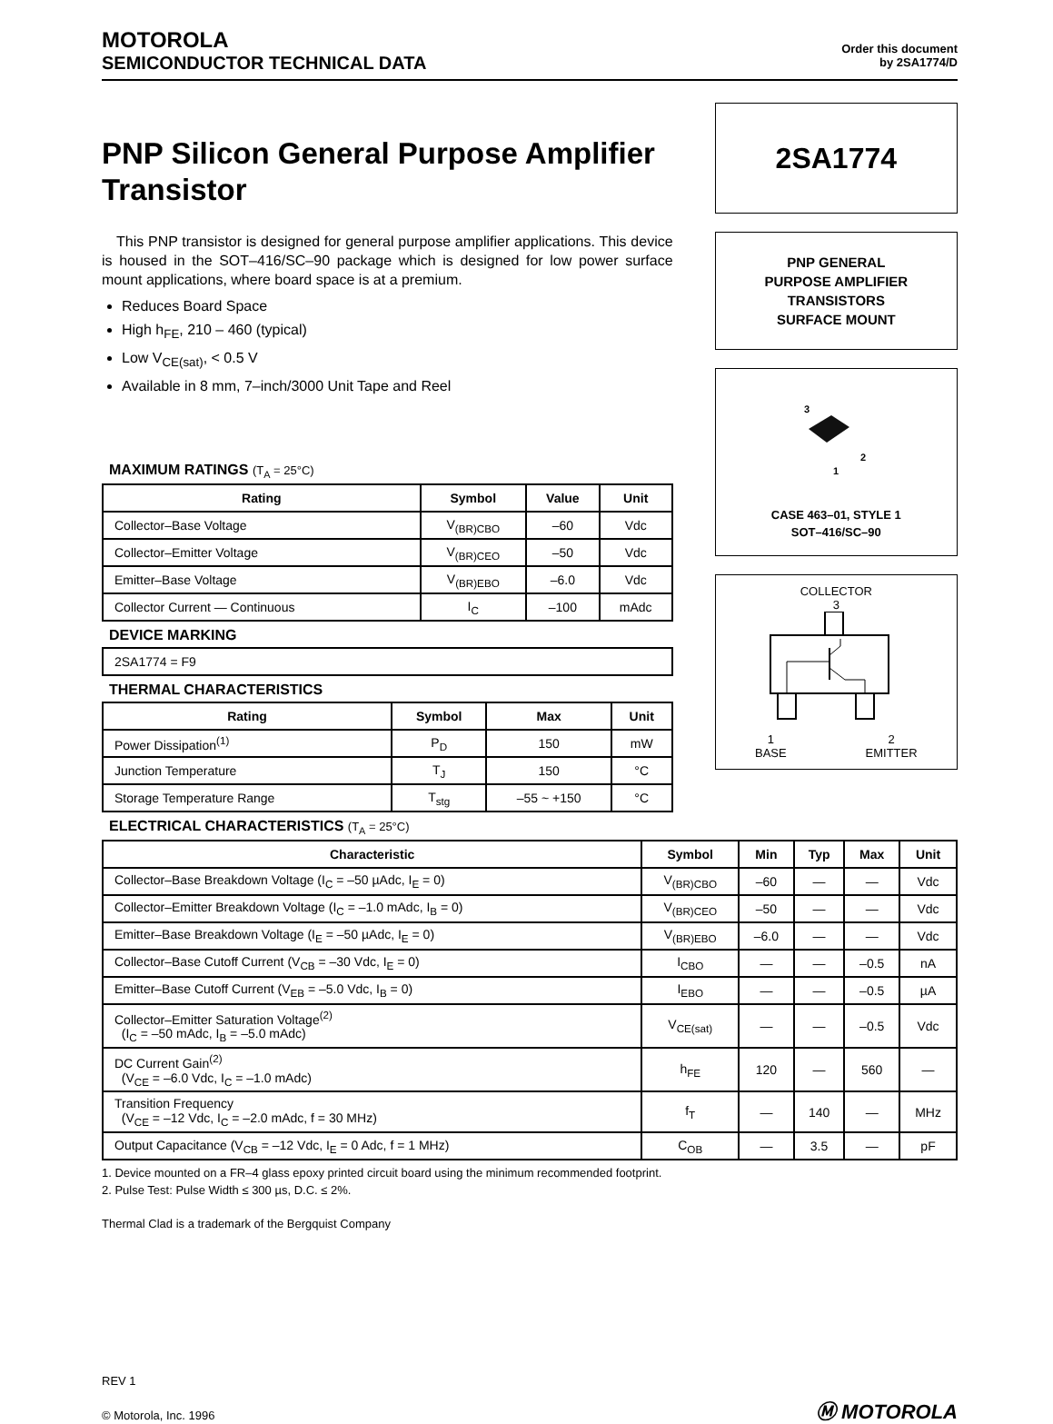MOTOROLA
SEMICONDUCTOR TECHNICAL DATA
Order this document
by 2SA1774/D
PNP Silicon General Purpose Amplifier Transistor
This PNP transistor is designed for general purpose amplifier applications. This device is housed in the SOT–416/SC–90 package which is designed for low power surface mount applications, where board space is at a premium.
Reduces Board Space
High h<sub>FE</sub>, 210 – 460 (typical)
Low V<sub>CE(sat)</sub>, < 0.5 V
Available in 8 mm, 7–inch/3000 Unit Tape and Reel
MAXIMUM RATINGS (T<sub>A</sub> = 25°C)
| Rating | Symbol | Value | Unit |
| --- | --- | --- | --- |
| Collector–Base Voltage | V<sub>(BR)CBO</sub> | –60 | Vdc |
| Collector–Emitter Voltage | V<sub>(BR)CEO</sub> | –50 | Vdc |
| Emitter–Base Voltage | V<sub>(BR)EBO</sub> | –6.0 | Vdc |
| Collector Current — Continuous | I<sub>C</sub> | –100 | mAdc |
DEVICE MARKING
| 2SA1774 = F9 |
THERMAL CHARACTERISTICS
| Rating | Symbol | Max | Unit |
| --- | --- | --- | --- |
| Power Dissipation<sup>(1)</sup> | P<sub>D</sub> | 150 | mW |
| Junction Temperature | T<sub>J</sub> | 150 | °C |
| Storage Temperature Range | T<sub>stg</sub> | –55 ~ +150 | °C |
2SA1774
PNP GENERAL
PURPOSE AMPLIFIER
TRANSISTORS
SURFACE MOUNT
3
2
1
CASE 463–01, STYLE 1
SOT–416/SC–90
COLLECTOR
3
1
BASE 2
EMITTER
ELECTRICAL CHARACTERISTICS (T<sub>A</sub> = 25°C)
| Characteristic | Symbol | Min | Typ | Max | Unit |
| --- | --- | --- | --- | --- | --- |
| Collector–Base Breakdown Voltage (I<sub>C</sub> = –50 µAdc, I<sub>E</sub> = 0) | V<sub>(BR)CBO</sub> | –60 | — | — | Vdc |
| Collector–Emitter Breakdown Voltage (I<sub>C</sub> = –1.0 mAdc, I<sub>B</sub> = 0) | V<sub>(BR)CEO</sub> | –50 | — | — | Vdc |
| Emitter–Base Breakdown Voltage (I<sub>E</sub> = –50 µAdc, I<sub>E</sub> = 0) | V<sub>(BR)EBO</sub> | –6.0 | — | — | Vdc |
| Collector–Base Cutoff Current (V<sub>CB</sub> = –30 Vdc, I<sub>E</sub> = 0) | I<sub>CBO</sub> | — | — | –0.5 | nA |
| Emitter–Base Cutoff Current (V<sub>EB</sub> = –5.0 Vdc, I<sub>B</sub> = 0) | I<sub>EBO</sub> | — | — | –0.5 | µA |
| Collector–Emitter Saturation Voltage<sup>(2)</sup> (I<sub>C</sub> = –50 mAdc, I<sub>B</sub> = –5.0 mAdc) | V<sub>CE(sat)</sub> | — | — | –0.5 | Vdc |
| DC Current Gain<sup>(2)</sup> (V<sub>CE</sub> = –6.0 Vdc, I<sub>C</sub> = –1.0 mAdc) | h<sub>FE</sub> | 120 | — | 560 | — |
| Transition Frequency (V<sub>CE</sub> = –12 Vdc, I<sub>C</sub> = –2.0 mAdc, f = 30 MHz) | f<sub>T</sub> | — | 140 | — | MHz |
| Output Capacitance (V<sub>CB</sub> = –12 Vdc, I<sub>E</sub> = 0 Adc, f = 1 MHz) | C<sub>OB</sub> | — | 3.5 | — | pF |
1. Device mounted on a FR–4 glass epoxy printed circuit board using the minimum recommended footprint.
2. Pulse Test: Pulse Width ≤ 300 µs, D.C. ≤ 2%.
Thermal Clad is a trademark of the Bergquist Company
REV 1
© Motorola, Inc. 1996
Ⓜ MOTOROLA